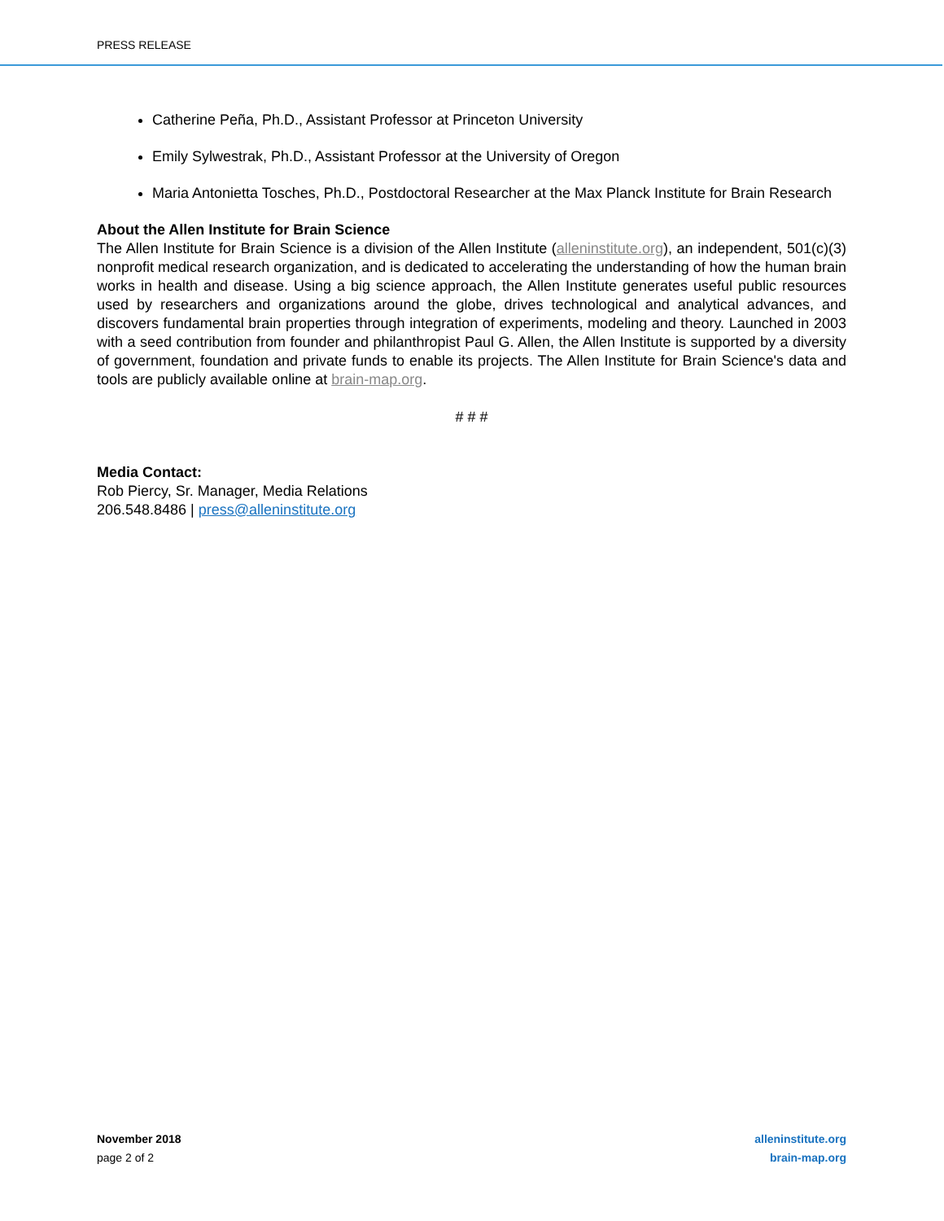PRESS RELEASE
Catherine Peña, Ph.D., Assistant Professor at Princeton University
Emily Sylwestrak, Ph.D., Assistant Professor at the University of Oregon
Maria Antonietta Tosches, Ph.D., Postdoctoral Researcher at the Max Planck Institute for Brain Research
About the Allen Institute for Brain Science
The Allen Institute for Brain Science is a division of the Allen Institute (alleninstitute.org), an independent, 501(c)(3) nonprofit medical research organization, and is dedicated to accelerating the understanding of how the human brain works in health and disease. Using a big science approach, the Allen Institute generates useful public resources used by researchers and organizations around the globe, drives technological and analytical advances, and discovers fundamental brain properties through integration of experiments, modeling and theory. Launched in 2003 with a seed contribution from founder and philanthropist Paul G. Allen, the Allen Institute is supported by a diversity of government, foundation and private funds to enable its projects. The Allen Institute for Brain Science's data and tools are publicly available online at brain-map.org.
# # #
Media Contact:
Rob Piercy, Sr. Manager, Media Relations
206.548.8486 | press@alleninstitute.org
November 2018
page 2 of 2
alleninstitute.org
brain-map.org